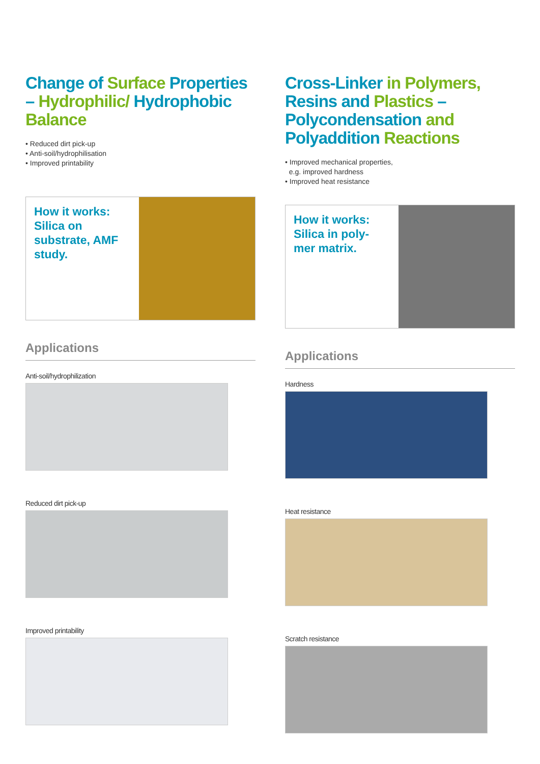Change of Surface Properties – Hydrophilic/ Hydrophobic Balance
• Reduced dirt pick-up
• Anti-soil/hydrophilisation
• Improved printability
How it works: Silica on substrate, AMF study.
Applications
Anti-soil/hydrophilization
Reduced dirt pick-up
Improved printability
Cross-Linker in Polymers, Resins and Plastics – Polycondensation and Polyaddition Reactions
• Improved mechanical properties,
e.g. improved hardness
• Improved heat resistance
How it works: Silica in poly-mer matrix.
Applications
Hardness
Heat resistance
Scratch resistance